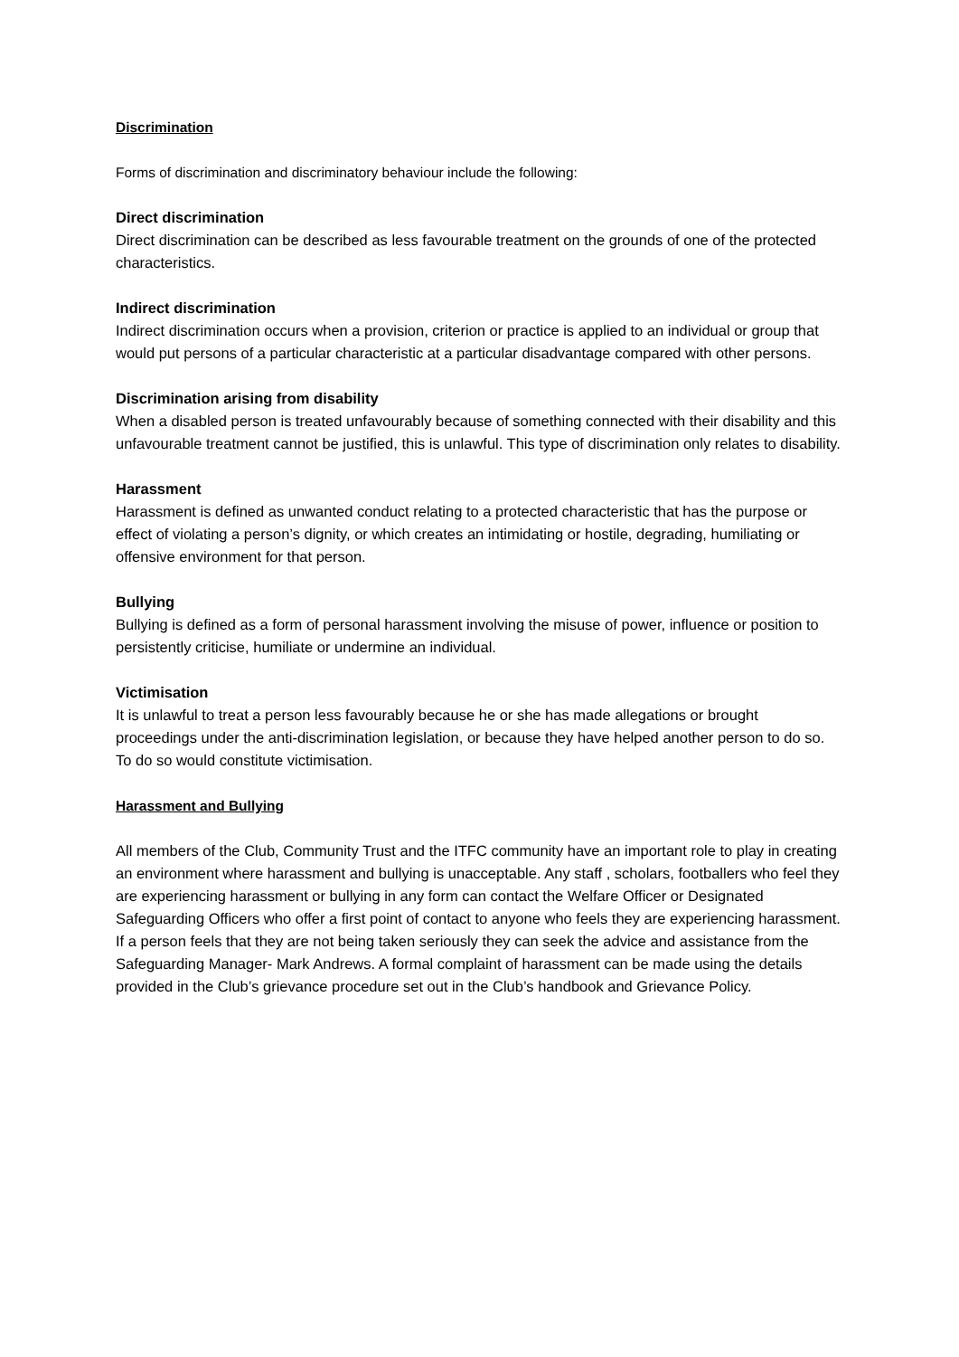Discrimination
Forms of discrimination and discriminatory behaviour include the following:
Direct discrimination
Direct discrimination can be described as less favourable treatment on the grounds of one of the protected characteristics.
Indirect discrimination
Indirect discrimination occurs when a provision, criterion or practice is applied to an individual or group that would put persons of a particular characteristic at a particular disadvantage compared with other persons.
Discrimination arising from disability
When a disabled person is treated unfavourably because of something connected with their disability and this unfavourable treatment cannot be justified, this is unlawful. This type of discrimination only relates to disability.
Harassment
Harassment is defined as unwanted conduct relating to a protected characteristic that has the purpose or effect of violating a person’s dignity, or which creates an intimidating or hostile, degrading, humiliating or offensive environment for that person.
Bullying
Bullying is defined as a form of personal harassment involving the misuse of power, influence or position to persistently criticise, humiliate or undermine an individual.
Victimisation
It is unlawful to treat a person less favourably because he or she has made allegations or brought proceedings under the anti-discrimination legislation, or because they have helped another person to do so. To do so would constitute victimisation.
Harassment and Bullying
All members of the Club, Community Trust and the ITFC community have an important role to play in creating an environment where harassment and bullying is unacceptable. Any staff , scholars, footballers who feel they are experiencing harassment or bullying in any form can contact the Welfare Officer or Designated Safeguarding Officers who offer a first point of contact to anyone who feels they are experiencing harassment. If a person feels that they are not being taken seriously they can seek the advice and assistance from the Safeguarding Manager- Mark Andrews. A formal complaint of harassment can be made using the details provided in the Club’s grievance procedure set out in the Club’s handbook and Grievance Policy.